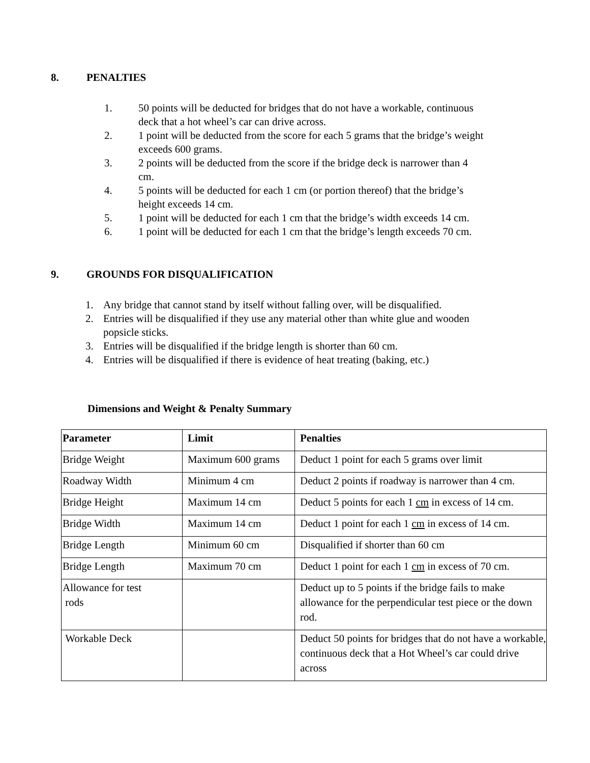8. PENALTIES
1. 50 points will be deducted for bridges that do not have a workable, continuous deck that a hot wheel’s car can drive across.
2. 1 point will be deducted from the score for each 5 grams that the bridge’s weight exceeds 600 grams.
3. 2 points will be deducted from the score if the bridge deck is narrower than 4 cm.
4. 5 points will be deducted for each 1 cm (or portion thereof) that the bridge’s height exceeds 14 cm.
5. 1 point will be deducted for each 1 cm that the bridge’s width exceeds 14 cm.
6. 1 point will be deducted for each 1 cm that the bridge’s length exceeds 70 cm.
9. GROUNDS FOR DISQUALIFICATION
1. Any bridge that cannot stand by itself without falling over, will be disqualified.
2. Entries will be disqualified if they use any material other than white glue and wooden popsicle sticks.
3. Entries will be disqualified if the bridge length is shorter than 60 cm.
4. Entries will be disqualified if there is evidence of heat treating (baking, etc.)
Dimensions and Weight & Penalty Summary
| Parameter | Limit | Penalties |
| Bridge Weight | Maximum 600 grams | Deduct 1 point for each 5 grams over limit |
| Roadway Width | Minimum 4 cm | Deduct 2 points if roadway is narrower than 4 cm. |
| Bridge Height | Maximum 14 cm | Deduct 5 points for each 1 cm in excess of 14 cm. |
| Bridge Width | Maximum 14 cm | Deduct 1 point for each 1 cm in excess of 14 cm. |
| Bridge Length | Minimum 60 cm | Disqualified if shorter than 60 cm |
| Bridge Length | Maximum 70 cm | Deduct 1 point for each 1 cm in excess of 70 cm. |
| Allowance for test rods | | Deduct up to 5 points if the bridge fails to make allowance for the perpendicular test piece or the down rod. |
| Workable Deck | | Deduct 50 points for bridges that do not have a workable, continuous deck that a Hot Wheel’s car could drive across |